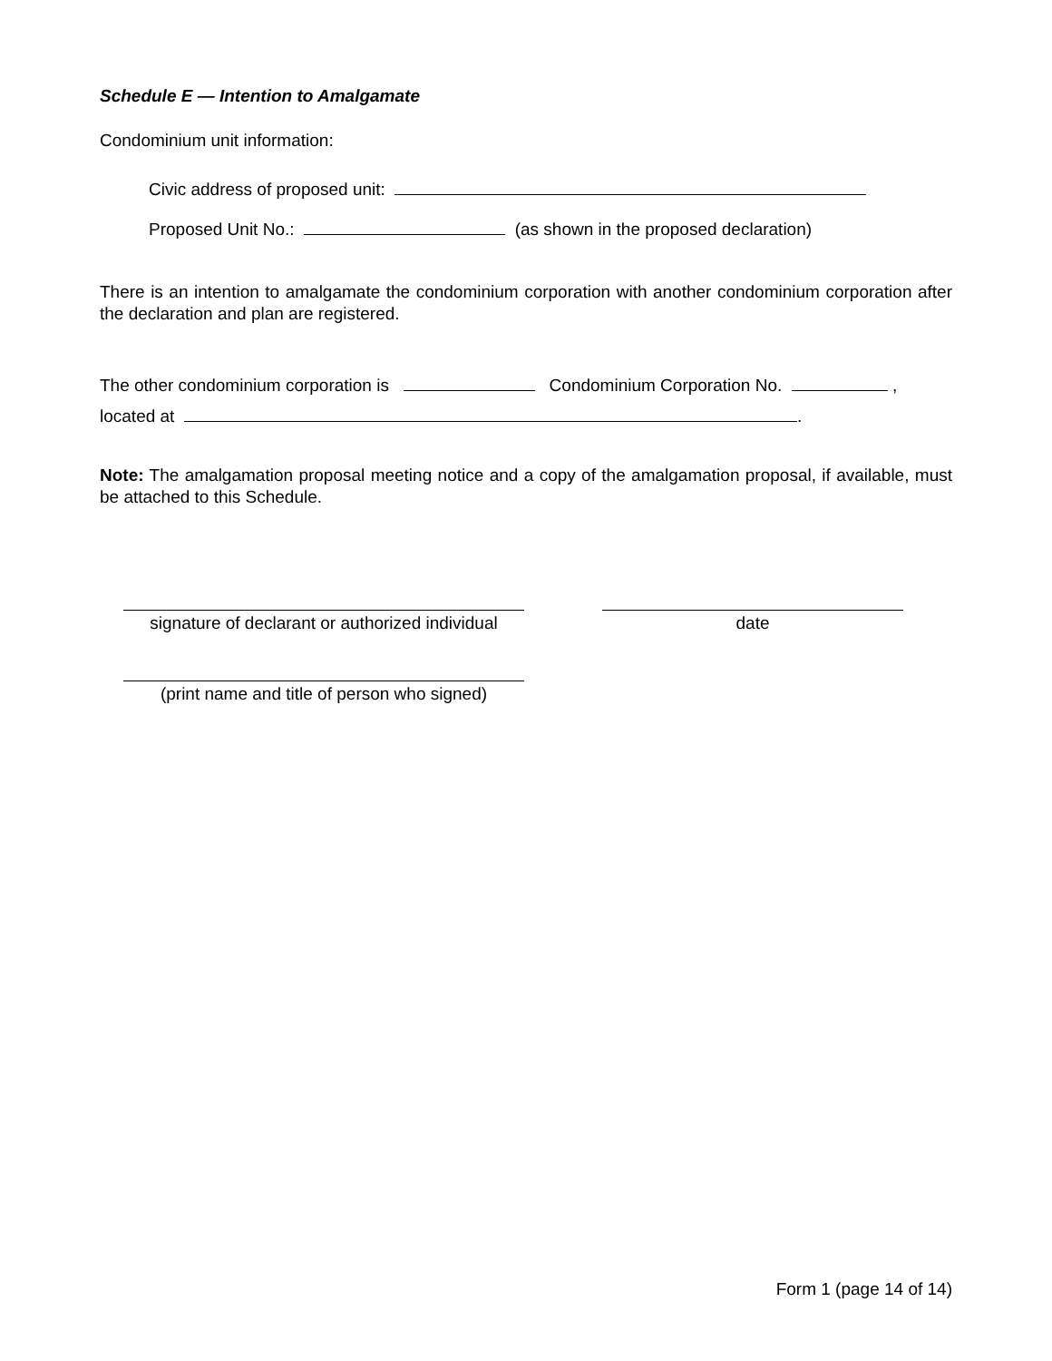Schedule E — Intention to Amalgamate
Condominium unit information:
Civic address of proposed unit:
Proposed Unit No.: (as shown in the proposed declaration)
There is an intention to amalgamate the condominium corporation with another condominium corporation after the declaration and plan are registered.
The other condominium corporation is Condominium Corporation No. ,
located at .
Note: The amalgamation proposal meeting notice and a copy of the amalgamation proposal, if available, must be attached to this Schedule.
signature of declarant or authorized individual
date
(print name and title of person who signed)
Form 1 (page 14 of 14)